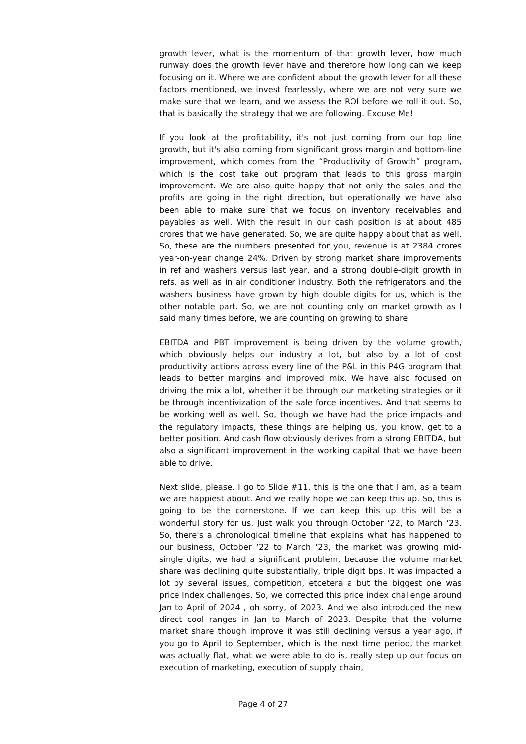growth lever, what is the momentum of that growth lever, how much runway does the growth lever have and therefore how long can we keep focusing on it. Where we are confident about the growth lever for all these factors mentioned, we invest fearlessly, where we are not very sure we make sure that we learn, and we assess the ROI before we roll it out. So, that is basically the strategy that we are following. Excuse Me!
If you look at the profitability, it's not just coming from our top line growth, but it's also coming from significant gross margin and bottom-line improvement, which comes from the “Productivity of Growth” program, which is the cost take out program that leads to this gross margin improvement. We are also quite happy that not only the sales and the profits are going in the right direction, but operationally we have also been able to make sure that we focus on inventory receivables and payables as well. With the result in our cash position is at about 485 crores that we have generated. So, we are quite happy about that as well. So, these are the numbers presented for you, revenue is at 2384 crores year-on-year change 24%. Driven by strong market share improvements in ref and washers versus last year, and a strong double-digit growth in refs, as well as in air conditioner industry. Both the refrigerators and the washers business have grown by high double digits for us, which is the other notable part. So, we are not counting only on market growth as I said many times before, we are counting on growing to share.
EBITDA and PBT improvement is being driven by the volume growth, which obviously helps our industry a lot, but also by a lot of cost productivity actions across every line of the P&L in this P4G program that leads to better margins and improved mix. We have also focused on driving the mix a lot, whether it be through our marketing strategies or it be through incentivization of the sale force incentives. And that seems to be working well as well. So, though we have had the price impacts and the regulatory impacts, these things are helping us, you know, get to a better position. And cash flow obviously derives from a strong EBITDA, but also a significant improvement in the working capital that we have been able to drive.
Next slide, please. I go to Slide #11, this is the one that I am, as a team we are happiest about. And we really hope we can keep this up. So, this is going to be the cornerstone. If we can keep this up this will be a wonderful story for us. Just walk you through October ‘22, to March ‘23. So, there's a chronological timeline that explains what has happened to our business, October ‘22 to March ‘23, the market was growing mid-single digits, we had a significant problem, because the volume market share was declining quite substantially, triple digit bps. It was impacted a lot by several issues, competition, etcetera a but the biggest one was price Index challenges. So, we corrected this price index challenge around Jan to April of 2024 , oh sorry, of 2023. And we also introduced the new direct cool ranges in Jan to March of 2023. Despite that the volume market share though improve it was still declining versus a year ago, if you go to April to September, which is the next time period, the market was actually flat, what we were able to do is, really step up our focus on execution of marketing, execution of supply chain,
Page 4 of 27